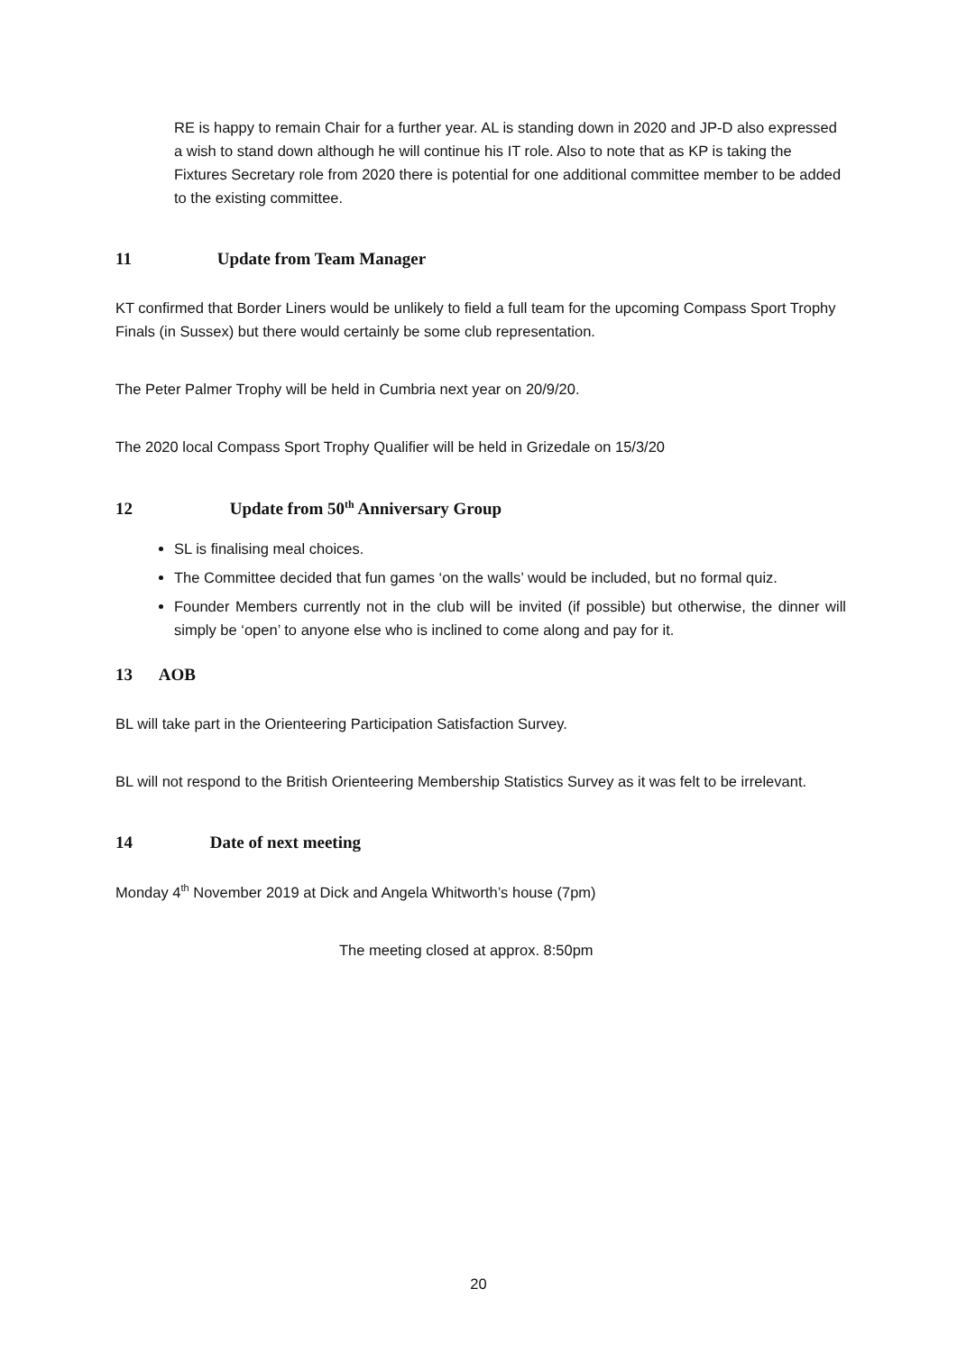RE is happy to remain Chair for a further year. AL is standing down in 2020 and JP-D also expressed a wish to stand down although he will continue his IT role. Also to note that as KP is taking the Fixtures Secretary role from 2020 there is potential for one additional committee member to be added to the existing committee.
11 Update from Team Manager
KT confirmed that Border Liners would be unlikely to field a full team for the upcoming Compass Sport Trophy Finals (in Sussex) but there would certainly be some club representation.
The Peter Palmer Trophy will be held in Cumbria next year on 20/9/20.
The 2020 local Compass Sport Trophy Qualifier will be held in Grizedale on 15/3/20
12 Update from 50<sup>th</sup> Anniversary Group
SL is finalising meal choices.
The Committee decided that fun games ‘on the walls’ would be included, but no formal quiz.
Founder Members currently not in the club will be invited (if possible) but otherwise, the dinner will simply be ‘open’ to anyone else who is inclined to come along and pay for it.
13 AOB
BL will take part in the Orienteering Participation Satisfaction Survey.
BL will not respond to the British Orienteering Membership Statistics Survey as it was felt to be irrelevant.
14 Date of next meeting
Monday 4<sup>th</sup> November 2019 at Dick and Angela Whitworth’s house (7pm)
The meeting closed at approx. 8:50pm
20